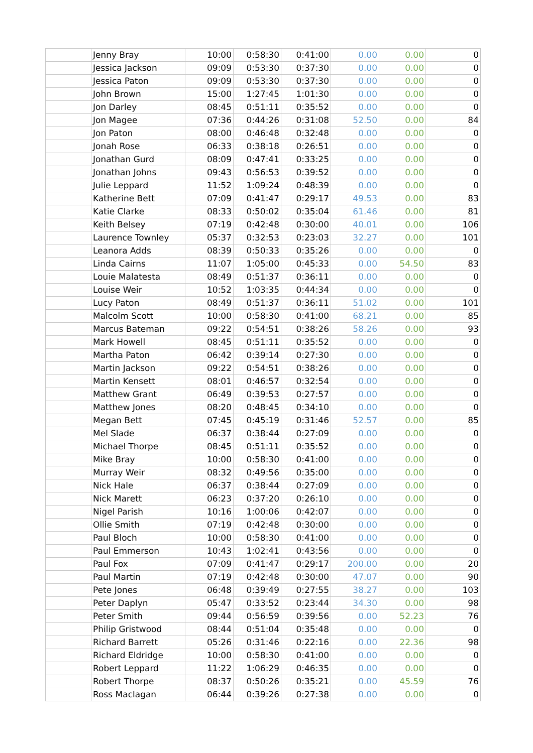| | Jenny Bray | 10:00 | 0:58:30 | 0:41:00 | 0.00 | 0.00 | 0 |
| | Jessica Jackson | 09:09 | 0:53:30 | 0:37:30 | 0.00 | 0.00 | 0 |
| | Jessica Paton | 09:09 | 0:53:30 | 0:37:30 | 0.00 | 0.00 | 0 |
| | John Brown | 15:00 | 1:27:45 | 1:01:30 | 0.00 | 0.00 | 0 |
| | Jon Darley | 08:45 | 0:51:11 | 0:35:52 | 0.00 | 0.00 | 0 |
| | Jon Magee | 07:36 | 0:44:26 | 0:31:08 | 52.50 | 0.00 | 84 |
| | Jon Paton | 08:00 | 0:46:48 | 0:32:48 | 0.00 | 0.00 | 0 |
| | Jonah Rose | 06:33 | 0:38:18 | 0:26:51 | 0.00 | 0.00 | 0 |
| | Jonathan Gurd | 08:09 | 0:47:41 | 0:33:25 | 0.00 | 0.00 | 0 |
| | Jonathan Johns | 09:43 | 0:56:53 | 0:39:52 | 0.00 | 0.00 | 0 |
| | Julie Leppard | 11:52 | 1:09:24 | 0:48:39 | 0.00 | 0.00 | 0 |
| | Katherine Bett | 07:09 | 0:41:47 | 0:29:17 | 49.53 | 0.00 | 83 |
| | Katie Clarke | 08:33 | 0:50:02 | 0:35:04 | 61.46 | 0.00 | 81 |
| | Keith Belsey | 07:19 | 0:42:48 | 0:30:00 | 40.01 | 0.00 | 106 |
| | Laurence Townley | 05:37 | 0:32:53 | 0:23:03 | 32.27 | 0.00 | 101 |
| | Leanora Adds | 08:39 | 0:50:33 | 0:35:26 | 0.00 | 0.00 | 0 |
| | Linda Cairns | 11:07 | 1:05:00 | 0:45:33 | 0.00 | 54.50 | 83 |
| | Louie Malatesta | 08:49 | 0:51:37 | 0:36:11 | 0.00 | 0.00 | 0 |
| | Louise Weir | 10:52 | 1:03:35 | 0:44:34 | 0.00 | 0.00 | 0 |
| | Lucy Paton | 08:49 | 0:51:37 | 0:36:11 | 51.02 | 0.00 | 101 |
| | Malcolm Scott | 10:00 | 0:58:30 | 0:41:00 | 68.21 | 0.00 | 85 |
| | Marcus Bateman | 09:22 | 0:54:51 | 0:38:26 | 58.26 | 0.00 | 93 |
| | Mark Howell | 08:45 | 0:51:11 | 0:35:52 | 0.00 | 0.00 | 0 |
| | Martha Paton | 06:42 | 0:39:14 | 0:27:30 | 0.00 | 0.00 | 0 |
| | Martin Jackson | 09:22 | 0:54:51 | 0:38:26 | 0.00 | 0.00 | 0 |
| | Martin Kensett | 08:01 | 0:46:57 | 0:32:54 | 0.00 | 0.00 | 0 |
| | Matthew Grant | 06:49 | 0:39:53 | 0:27:57 | 0.00 | 0.00 | 0 |
| | Matthew Jones | 08:20 | 0:48:45 | 0:34:10 | 0.00 | 0.00 | 0 |
| | Megan Bett | 07:45 | 0:45:19 | 0:31:46 | 52.57 | 0.00 | 85 |
| | Mel Slade | 06:37 | 0:38:44 | 0:27:09 | 0.00 | 0.00 | 0 |
| | Michael Thorpe | 08:45 | 0:51:11 | 0:35:52 | 0.00 | 0.00 | 0 |
| | Mike Bray | 10:00 | 0:58:30 | 0:41:00 | 0.00 | 0.00 | 0 |
| | Murray Weir | 08:32 | 0:49:56 | 0:35:00 | 0.00 | 0.00 | 0 |
| | Nick Hale | 06:37 | 0:38:44 | 0:27:09 | 0.00 | 0.00 | 0 |
| | Nick Marett | 06:23 | 0:37:20 | 0:26:10 | 0.00 | 0.00 | 0 |
| | Nigel Parish | 10:16 | 1:00:06 | 0:42:07 | 0.00 | 0.00 | 0 |
| | Ollie Smith | 07:19 | 0:42:48 | 0:30:00 | 0.00 | 0.00 | 0 |
| | Paul Bloch | 10:00 | 0:58:30 | 0:41:00 | 0.00 | 0.00 | 0 |
| | Paul Emmerson | 10:43 | 1:02:41 | 0:43:56 | 0.00 | 0.00 | 0 |
| | Paul Fox | 07:09 | 0:41:47 | 0:29:17 | 200.00 | 0.00 | 20 |
| | Paul Martin | 07:19 | 0:42:48 | 0:30:00 | 47.07 | 0.00 | 90 |
| | Pete Jones | 06:48 | 0:39:49 | 0:27:55 | 38.27 | 0.00 | 103 |
| | Peter Daplyn | 05:47 | 0:33:52 | 0:23:44 | 34.30 | 0.00 | 98 |
| | Peter Smith | 09:44 | 0:56:59 | 0:39:56 | 0.00 | 52.23 | 76 |
| | Philip Gristwood | 08:44 | 0:51:04 | 0:35:48 | 0.00 | 0.00 | 0 |
| | Richard Barrett | 05:26 | 0:31:46 | 0:22:16 | 0.00 | 22.36 | 98 |
| | Richard Eldridge | 10:00 | 0:58:30 | 0:41:00 | 0.00 | 0.00 | 0 |
| | Robert Leppard | 11:22 | 1:06:29 | 0:46:35 | 0.00 | 0.00 | 0 |
| | Robert Thorpe | 08:37 | 0:50:26 | 0:35:21 | 0.00 | 45.59 | 76 |
| | Ross Maclagan | 06:44 | 0:39:26 | 0:27:38 | 0.00 | 0.00 | 0 |